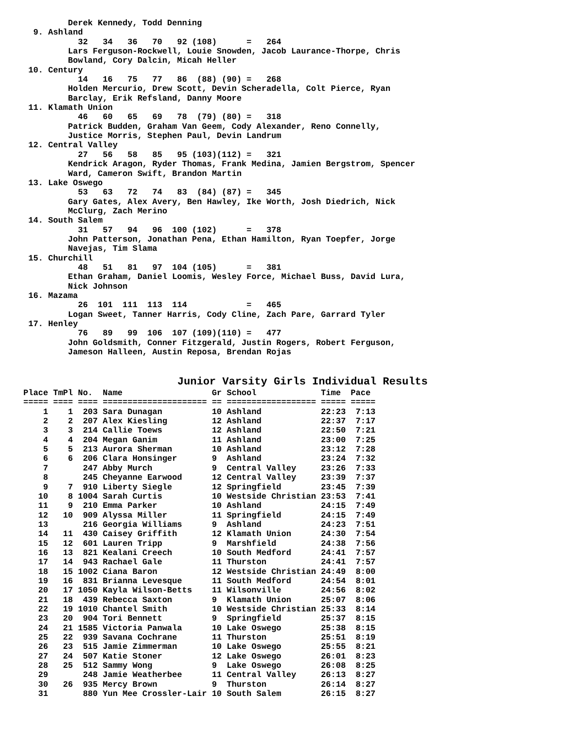Derek Kennedy, Todd Denning
  9. Ashland
           32   34   36   70   92 (108)      =   264
         Lars Ferguson-Rockwell, Louie Snowden, Jacob Laurance-Thorpe, Chris
         Bowland, Cory Dalcin, Micah Heller
 10. Century
           14   16   75   77   86  (88) (90) =   268
         Holden Mercurio, Drew Scott, Devin Scheradella, Colt Pierce, Ryan
         Barclay, Erik Refsland, Danny Moore
 11. Klamath Union
           46   60   65   69   78  (79) (80) =   318
         Patrick Budden, Graham Van Geem, Cody Alexander, Reno Connelly,
         Justice Morris, Stephen Paul, Devin Landrum
 12. Central Valley
           27   56   58   85   95 (103)(112) =   321
         Kendrick Aragon, Ryder Thomas, Frank Medina, Jamien Bergstrom, Spencer
         Ward, Cameron Swift, Brandon Martin
 13. Lake Oswego
           53   63   72   74   83  (84) (87) =   345
         Gary Gates, Alex Avery, Ben Hawley, Ike Worth, Josh Diedrich, Nick
         McClurg, Zach Merino
 14. South Salem
           31   57   94   96  100 (102)      =   378
         John Patterson, Jonathan Pena, Ethan Hamilton, Ryan Toepfer, Jorge
         Navejas, Tim Slama
 15. Churchill
           48   51   81   97  104 (105)      =   381
         Ethan Graham, Daniel Loomis, Wesley Force, Michael Buss, David Lura,
         Nick Johnson
 16. Mazama
           26  101  111  113  114            =   465
         Logan Sweet, Tanner Harris, Cody Cline, Zach Pare, Garrard Tyler
 17. Henley
           76   89   99  106  107 (109)(110) =   477
         John Goldsmith, Conner Fitzgerald, Justin Rogers, Robert Ferguson,
         Jameson Halleen, Austin Reposa, Brendan Rojas


                        Junior Varsity Girls Individual Results
Place TmPl No.  Name                  Gr School             Time  Pace
===== ==== ==== ===================== == ================== ===== =====
    1    1  203 Sara Dunagan          10 Ashland            22:23  7:13
    2    2  207 Alex Kiesling         12 Ashland            22:37  7:17
    3    3  214 Callie Toews          12 Ashland            22:50  7:21
    4    4  204 Megan Ganim           11 Ashland            23:00  7:25
    5    5  213 Aurora Sherman        10 Ashland            23:12  7:28
    6    6  206 Clara Honsinger       9  Ashland            23:24  7:32
    7       247 Abby Murch            9  Central Valley     23:26  7:33
    8       245 Cheyanne Earwood      12 Central Valley     23:39  7:37
    9    7  910 Liberty Siegle        12 Springfield        23:45  7:39
   10    8 1004 Sarah Curtis          10 Westside Christian 23:53  7:41
   11    9  210 Emma Parker           10 Ashland            24:15  7:49
   12   10  909 Alyssa Miller         11 Springfield        24:15  7:49
   13       216 Georgia Williams      9  Ashland            24:23  7:51
   14   11  430 Caisey Griffith       12 Klamath Union      24:30  7:54
   15   12  601 Lauren Tripp          9  Marshfield         24:38  7:56
   16   13  821 Kealani Creech        10 South Medford      24:41  7:57
   17   14  943 Rachael Gale          11 Thurston           24:41  7:57
   18   15 1002 Ciana Baron           12 Westside Christian 24:49  8:00
   19   16  831 Brianna Levesque      11 South Medford      24:54  8:01
   20   17 1050 Kayla Wilson-Betts    11 Wilsonville        24:56  8:02
   21   18  439 Rebecca Saxton        9  Klamath Union      25:07  8:06
   22   19 1010 Chantel Smith         10 Westside Christian 25:33  8:14
   23   20  904 Tori Bennett          9  Springfield        25:37  8:15
   24   21 1585 Victoria Panwala      10 Lake Oswego        25:38  8:15
   25   22  939 Savana Cochrane       11 Thurston           25:51  8:19
   26   23  515 Jamie Zimmerman       10 Lake Oswego        25:55  8:21
   27   24  507 Katie Stoner          12 Lake Oswego        26:01  8:23
   28   25  512 Sammy Wong            9  Lake Oswego        26:08  8:25
   29       248 Jamie Weatherbee      11 Central Valley     26:13  8:27
   30   26  935 Mercy Brown           9  Thurston           26:14  8:27
   31       880 Yun Mee Crossler-Lair 10 South Salem        26:15  8:27